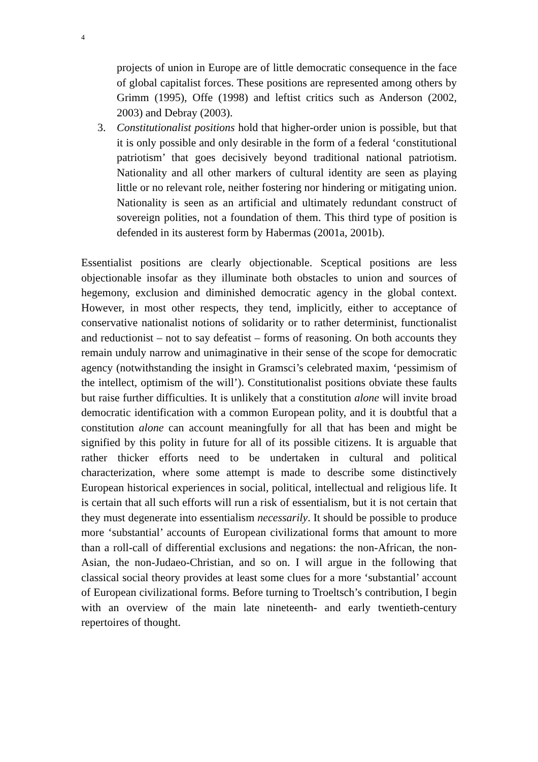4
projects of union in Europe are of little democratic consequence in the face of global capitalist forces. These positions are represented among others by Grimm (1995), Offe (1998) and leftist critics such as Anderson (2002, 2003) and Debray (2003).
3. Constitutionalist positions hold that higher-order union is possible, but that it is only possible and only desirable in the form of a federal ‘constitutional patriotism’ that goes decisively beyond traditional national patriotism. Nationality and all other markers of cultural identity are seen as playing little or no relevant role, neither fostering nor hindering or mitigating union. Nationality is seen as an artificial and ultimately redundant construct of sovereign polities, not a foundation of them. This third type of position is defended in its austerest form by Habermas (2001a, 2001b).
Essentialist positions are clearly objectionable. Sceptical positions are less objectionable insofar as they illuminate both obstacles to union and sources of hegemony, exclusion and diminished democratic agency in the global context. However, in most other respects, they tend, implicitly, either to acceptance of conservative nationalist notions of solidarity or to rather determinist, functionalist and reductionist – not to say defeatist – forms of reasoning. On both accounts they remain unduly narrow and unimaginative in their sense of the scope for democratic agency (notwithstanding the insight in Gramsci’s celebrated maxim, ‘pessimism of the intellect, optimism of the will’). Constitutionalist positions obviate these faults but raise further difficulties. It is unlikely that a constitution alone will invite broad democratic identification with a common European polity, and it is doubtful that a constitution alone can account meaningfully for all that has been and might be signified by this polity in future for all of its possible citizens. It is arguable that rather thicker efforts need to be undertaken in cultural and political characterization, where some attempt is made to describe some distinctively European historical experiences in social, political, intellectual and religious life. It is certain that all such efforts will run a risk of essentialism, but it is not certain that they must degenerate into essentialism necessarily. It should be possible to produce more ‘substantial’ accounts of European civilizational forms that amount to more than a roll-call of differential exclusions and negations: the non-African, the non-Asian, the non-Judaeo-Christian, and so on. I will argue in the following that classical social theory provides at least some clues for a more ‘substantial’ account of European civilizational forms. Before turning to Troeltsch’s contribution, I begin with an overview of the main late nineteenth- and early twentieth-century repertoires of thought.